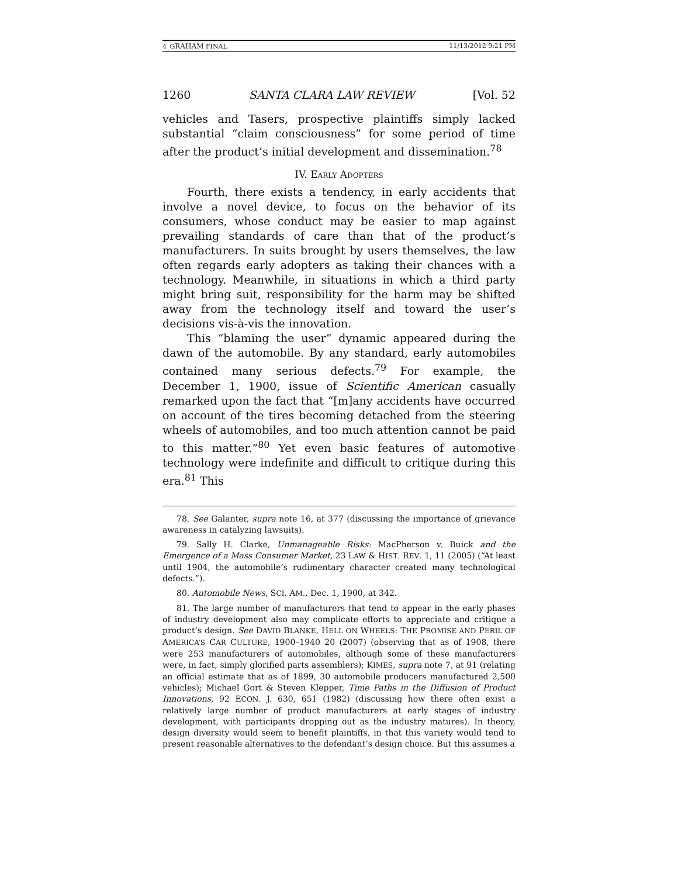4_GRAHAM FINAL 11/13/2012 9:21 PM
1260 SANTA CLARA LAW REVIEW [Vol. 52
vehicles and Tasers, prospective plaintiffs simply lacked substantial “claim consciousness” for some period of time after the product’s initial development and dissemination.<sup>78</sup>
IV. EARLY ADOPTERS
Fourth, there exists a tendency, in early accidents that involve a novel device, to focus on the behavior of its consumers, whose conduct may be easier to map against prevailing standards of care than that of the product’s manufacturers. In suits brought by users themselves, the law often regards early adopters as taking their chances with a technology. Meanwhile, in situations in which a third party might bring suit, responsibility for the harm may be shifted away from the technology itself and toward the user’s decisions vis-à-vis the innovation.
This “blaming the user” dynamic appeared during the dawn of the automobile. By any standard, early automobiles contained many serious defects.<sup>79</sup> For example, the December 1, 1900, issue of Scientific American casually remarked upon the fact that “[m]any accidents have occurred on account of the tires becoming detached from the steering wheels of automobiles, and too much attention cannot be paid to this matter.”<sup>80</sup> Yet even basic features of automotive technology were indefinite and difficult to critique during this era.<sup>81</sup> This
78. See Galanter, supra note 16, at 377 (discussing the importance of grievance awareness in catalyzing lawsuits).
79. Sally H. Clarke, Unmanageable Risks: MacPherson v. Buick and the Emergence of a Mass Consumer Market, 23 LAW & HIST. REV. 1, 11 (2005) (“At least until 1904, the automobile’s rudimentary character created many technological defects.”).
80. Automobile News, SCI. AM., Dec. 1, 1900, at 342.
81. The large number of manufacturers that tend to appear in the early phases of industry development also may complicate efforts to appreciate and critique a product’s design. See DAVID BLANKE, HELL ON WHEELS: THE PROMISE AND PERIL OF AMERICA’S CAR CULTURE, 1900–1940 20 (2007) (observing that as of 1908, there were 253 manufacturers of automobiles, although some of these manufacturers were, in fact, simply glorified parts assemblers); KIMES, supra note 7, at 91 (relating an official estimate that as of 1899, 30 automobile producers manufactured 2,500 vehicles); Michael Gort & Steven Klepper, Time Paths in the Diffusion of Product Innovations, 92 ECON. J. 630, 651 (1982) (discussing how there often exist a relatively large number of product manufacturers at early stages of industry development, with participants dropping out as the industry matures). In theory, design diversity would seem to benefit plaintiffs, in that this variety would tend to present reasonable alternatives to the defendant’s design choice. But this assumes a